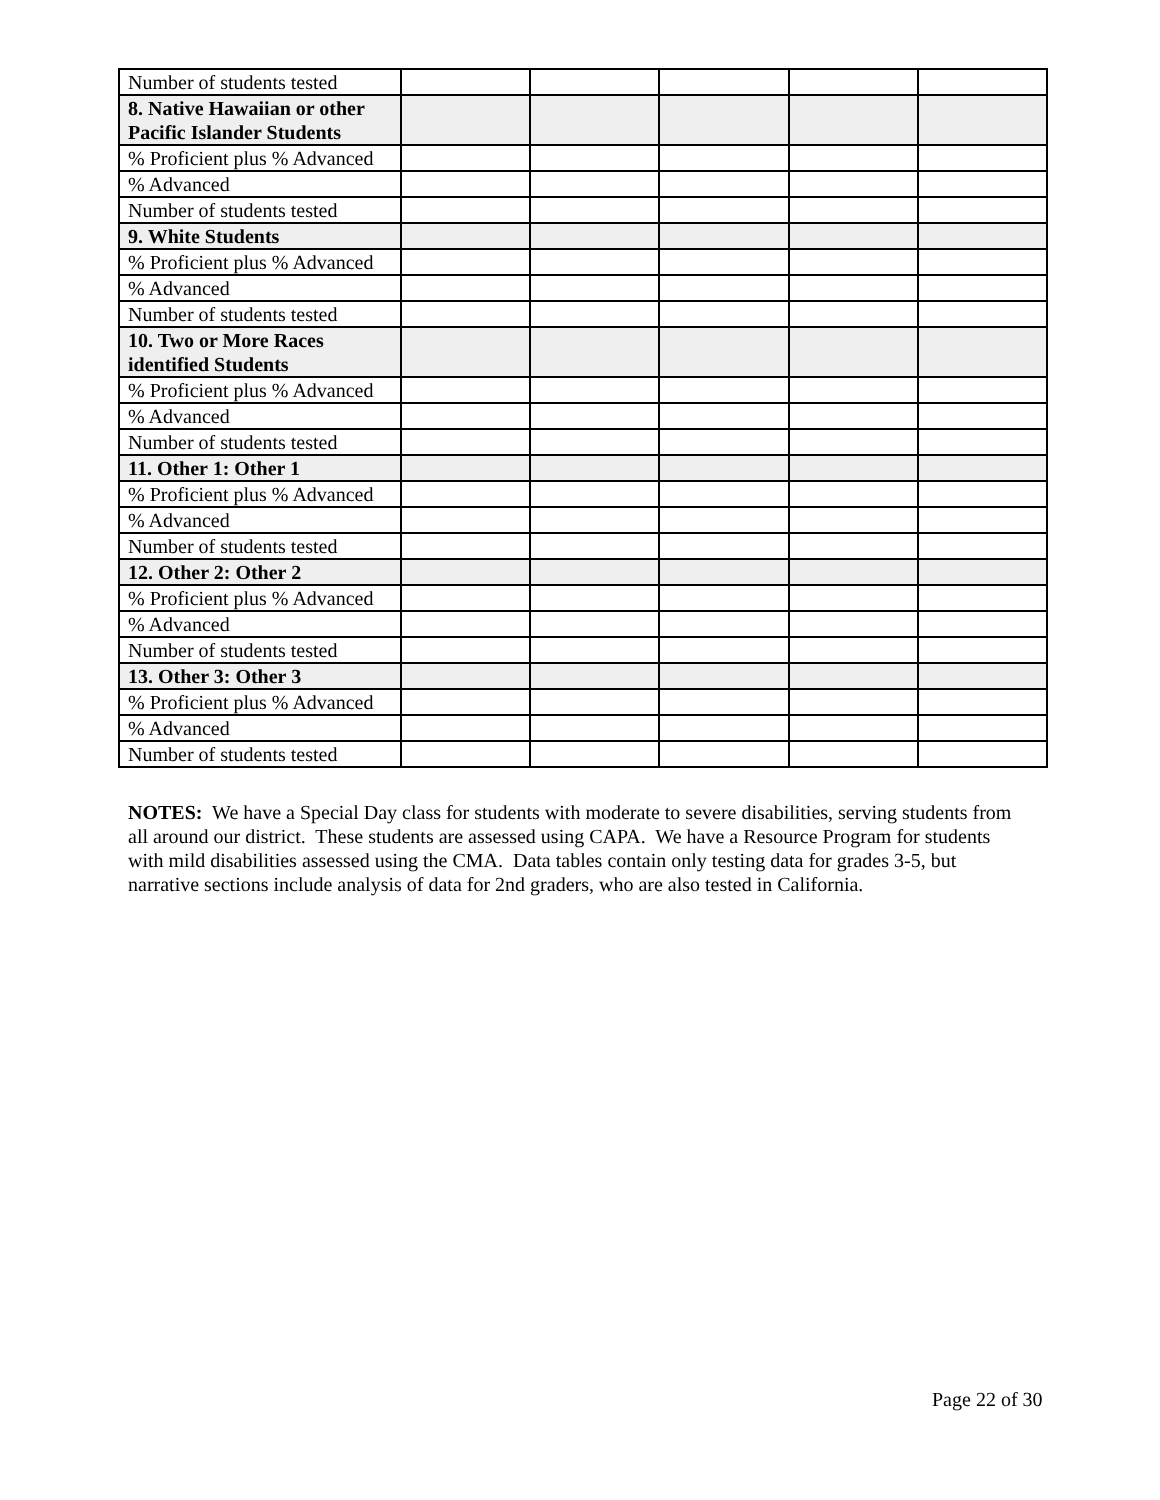| Number of students tested | | | | | |
| 8. Native Hawaiian or other Pacific Islander Students | | | | | |
| % Proficient plus % Advanced | | | | | |
| % Advanced | | | | | |
| Number of students tested | | | | | |
| 9. White Students | | | | | |
| % Proficient plus % Advanced | | | | | |
| % Advanced | | | | | |
| Number of students tested | | | | | |
| 10. Two or More Races identified Students | | | | | |
| % Proficient plus % Advanced | | | | | |
| % Advanced | | | | | |
| Number of students tested | | | | | |
| 11. Other 1: Other 1 | | | | | |
| % Proficient plus % Advanced | | | | | |
| % Advanced | | | | | |
| Number of students tested | | | | | |
| 12. Other 2: Other 2 | | | | | |
| % Proficient plus % Advanced | | | | | |
| % Advanced | | | | | |
| Number of students tested | | | | | |
| 13. Other 3: Other 3 | | | | | |
| % Proficient plus % Advanced | | | | | |
| % Advanced | | | | | |
| Number of students tested | | | | | |
NOTES: We have a Special Day class for students with moderate to severe disabilities, serving students from all around our district. These students are assessed using CAPA. We have a Resource Program for students with mild disabilities assessed using the CMA. Data tables contain only testing data for grades 3-5, but narrative sections include analysis of data for 2nd graders, who are also tested in California.
Page 22 of 30